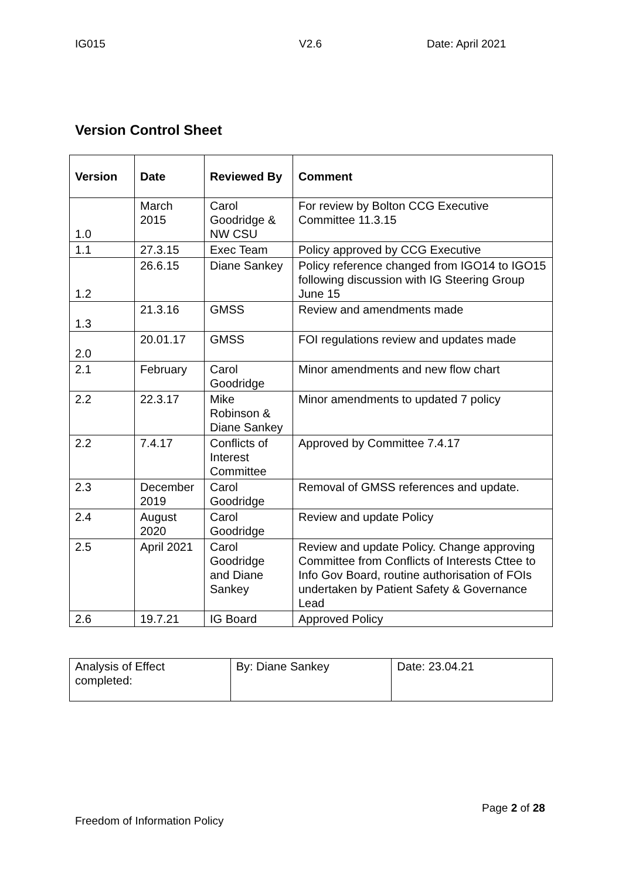IG015 V2.6 Date: April 2021
Version Control Sheet
| Version | Date | Reviewed By | Comment |
| --- | --- | --- | --- |
| 1.0 | March 2015 | Carol Goodridge & NW CSU | For review by Bolton CCG Executive Committee 11.3.15 |
| 1.1 | 27.3.15 | Exec Team | Policy approved by CCG Executive |
| 1.2 | 26.6.15 | Diane Sankey | Policy reference changed from IGO14 to IGO15 following discussion with IG Steering Group June 15 |
| 1.3 | 21.3.16 | GMSS | Review and amendments made |
| 2.0 | 20.01.17 | GMSS | FOI regulations review and updates made |
| 2.1 | February | Carol Goodridge | Minor amendments and new flow chart |
| 2.2 | 22.3.17 | Mike Robinson & Diane Sankey | Minor amendments to updated 7 policy |
| 2.2 | 7.4.17 | Conflicts of Interest Committee | Approved by Committee 7.4.17 |
| 2.3 | December 2019 | Carol Goodridge | Removal of GMSS references and update. |
| 2.4 | August 2020 | Carol Goodridge | Review and update Policy |
| 2.5 | April 2021 | Carol Goodridge and Diane Sankey | Review and update Policy. Change approving Committee from Conflicts of Interests Cttee to Info Gov Board, routine authorisation of FOIs undertaken by Patient Safety & Governance Lead |
| 2.6 | 19.7.21 | IG Board | Approved Policy |
| Analysis of Effect completed: | By: Diane Sankey | Date: 23.04.21 |
Page 2 of 28
Freedom of Information Policy